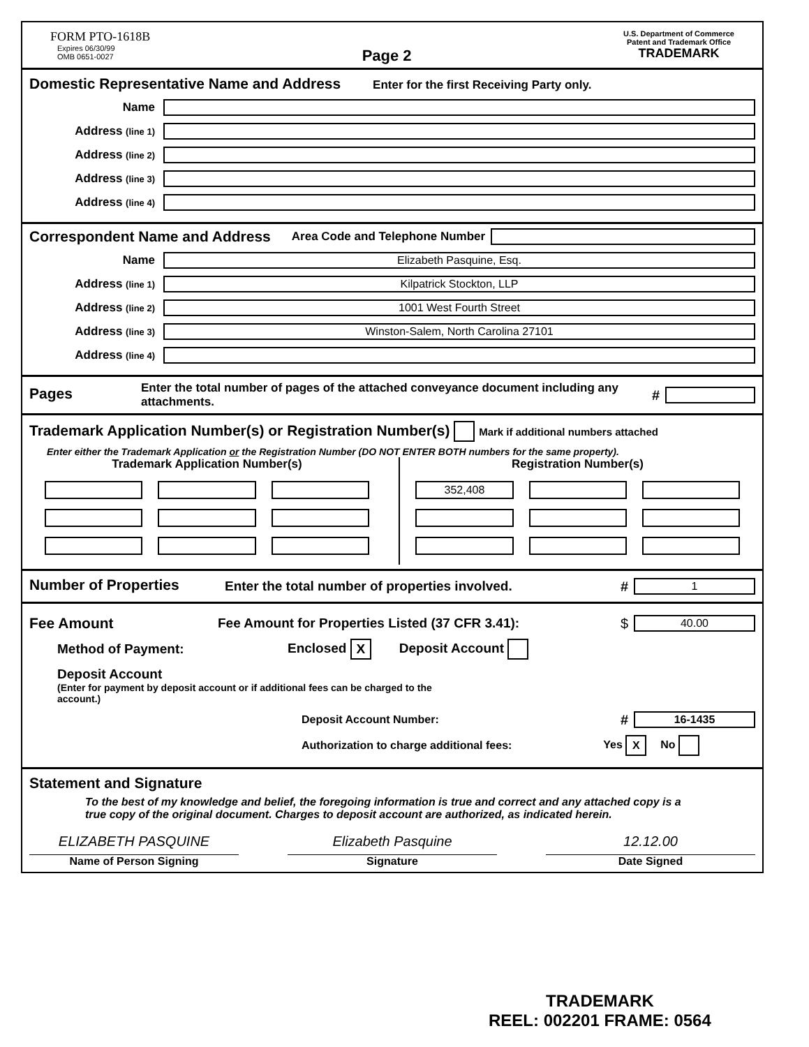FORM PTO-1618B
Expires 06/30/99
OMB 0651-0027
Page 2
U.S. Department of Commerce
Patent and Trademark Office
TRADEMARK
Domestic Representative Name and Address Enter for the first Receiving Party only.
Name
Address (line 1)
Address (line 2)
Address (line 3)
Address (line 4)
Correspondent Name and Address
Area Code and Telephone Number
Name
Elizabeth Pasquine, Esq.
Address (line 1)
Kilpatrick Stockton, LLP
Address (line 2)
1001 West Fourth Street
Address (line 3)
Winston-Salem, North Carolina 27101
Address (line 4)
Pages
Enter the total number of pages of the attached conveyance document including any attachments.
#
Trademark Application Number(s) or Registration Number(s) Mark if additional numbers attached
Enter either the Trademark Application or the Registration Number (DO NOT ENTER BOTH numbers for the same property).
Trademark Application Number(s)
Registration Number(s)
| 352,408 | | |
Number of Properties
Enter the total number of properties involved. #
1
Fee Amount
Fee Amount for Properties Listed (37 CFR 3.41): $
40.00
Method of Payment: Enclosed X Deposit Account
Deposit Account
(Enter for payment by deposit account or if additional fees can be charged to the account.)
Deposit Account Number: #
16-1435
Authorization to charge additional fees: Yes X No
Statement and Signature
To the best of my knowledge and belief, the foregoing information is true and correct and any attached copy is a true copy of the original document. Charges to deposit account are authorized, as indicated herein.
ELIZABETH PASQUINE
Name of Person Signing
Elizabeth Pasquine
Signature
12.12.00
Date Signed
TRADEMARK
REEL: 002201 FRAME: 0564